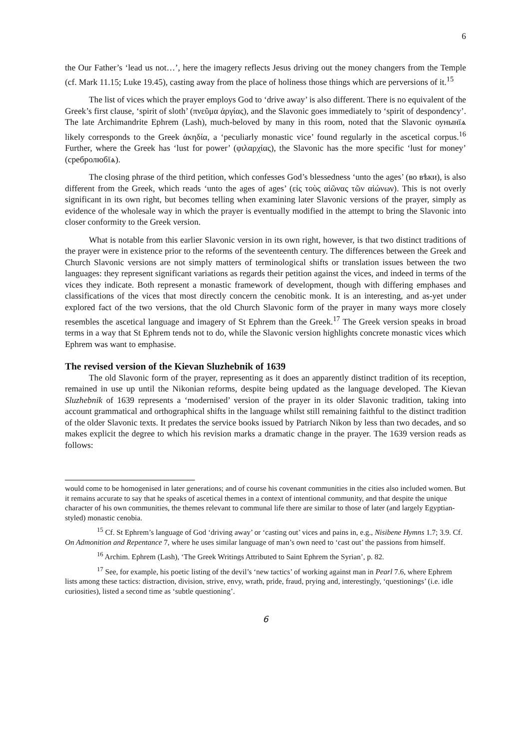6
the Our Father’s ‘lead us not…’, here the imagery reflects Jesus driving out the money changers from the Temple (cf. Mark 11.15; Luke 19.45), casting away from the place of holiness those things which are perversions of it.<sup>15</sup>
The list of vices which the prayer employs God to ‘drive away’ is also different. There is no equivalent of the Greek’s first clause, ‘spirit of sloth’ (πνεῦμα ἀργίας), and the Slavonic goes immediately to ‘spirit of despondency’. The late Archimandrite Ephrem (Lash), much-beloved by many in this room, noted that the Slavonic оунынїѧ likely corresponds to the Greek ἀκηδία, a ‘peculiarly monastic vice’ found regularly in the ascetical corpus.<sup>16</sup> Further, where the Greek has ‘lust for power’ (φιλαρχίας), the Slavonic has the more specific ‘lust for money’ (сребролюбїѧ).
The closing phrase of the third petition, which confesses God’s blessedness ‘unto the ages’ (во вѣки), is also different from the Greek, which reads ‘unto the ages of ages’ (εἰς τοὺς αἰῶνας τῶν αἰώνων). This is not overly significant in its own right, but becomes telling when examining later Slavonic versions of the prayer, simply as evidence of the wholesale way in which the prayer is eventually modified in the attempt to bring the Slavonic into closer conformity to the Greek version.
What is notable from this earlier Slavonic version in its own right, however, is that two distinct traditions of the prayer were in existence prior to the reforms of the seventeenth century. The differences between the Greek and Church Slavonic versions are not simply matters of terminological shifts or translation issues between the two languages: they represent significant variations as regards their petition against the vices, and indeed in terms of the vices they indicate. Both represent a monastic framework of development, though with differing emphases and classifications of the vices that most directly concern the cenobitic monk. It is an interesting, and as-yet under explored fact of the two versions, that the old Church Slavonic form of the prayer in many ways more closely resembles the ascetical language and imagery of St Ephrem than the Greek.<sup>17</sup> The Greek version speaks in broad terms in a way that St Ephrem tends not to do, while the Slavonic version highlights concrete monastic vices which Ephrem was want to emphasise.
The revised version of the Kievan Sluzhebnik of 1639
The old Slavonic form of the prayer, representing as it does an apparently distinct tradition of its reception, remained in use up until the Nikonian reforms, despite being updated as the language developed. The Kievan Sluzhebnik of 1639 represents a ‘modernised’ version of the prayer in its older Slavonic tradition, taking into account grammatical and orthographical shifts in the language whilst still remaining faithful to the distinct tradition of the older Slavonic texts. It predates the service books issued by Patriarch Nikon by less than two decades, and so makes explicit the degree to which his revision marks a dramatic change in the prayer. The 1639 version reads as follows:
would come to be homogenised in later generations; and of course his covenant communities in the cities also included women. But it remains accurate to say that he speaks of ascetical themes in a context of intentional community, and that despite the unique character of his own communities, the themes relevant to communal life there are similar to those of later (and largely Egyptian-styled) monastic cenobia.
<sup>15</sup> Cf. St Ephrem’s language of God ‘driving away’ or ‘casting out’ vices and pains in, e.g., Nisibene Hymns 1.7; 3.9. Cf. On Admonition and Repentance 7, where he uses similar language of man’s own need to ‘cast out’ the passions from himself.
<sup>16</sup> Archim. Ephrem (Lash), ‘The Greek Writings Attributed to Saint Ephrem the Syrian’, p. 82.
<sup>17</sup> See, for example, his poetic listing of the devil’s ‘new tactics’ of working against man in Pearl 7.6, where Ephrem lists among these tactics: distraction, division, strive, envy, wrath, pride, fraud, prying and, interestingly, ‘questionings’ (i.e. idle curiosities), listed a second time as ‘subtle questioning’.
6